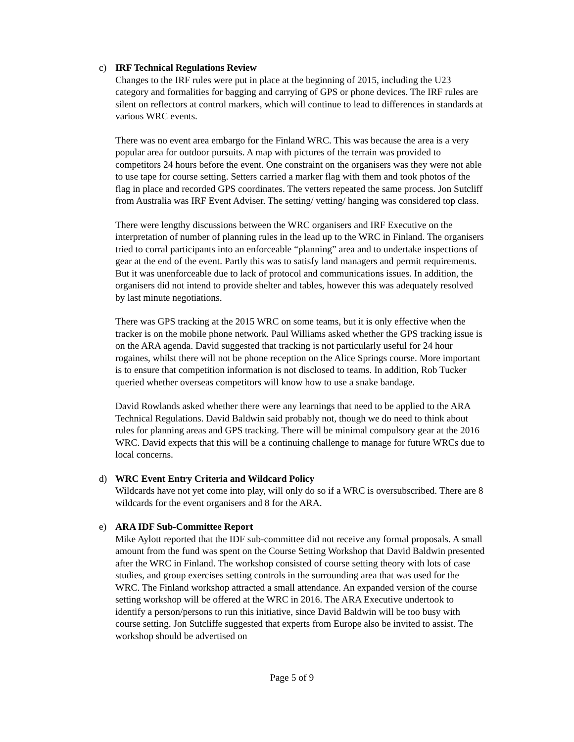c) IRF Technical Regulations Review
Changes to the IRF rules were put in place at the beginning of 2015, including the U23 category and formalities for bagging and carrying of GPS or phone devices. The IRF rules are silent on reflectors at control markers, which will continue to lead to differences in standards at various WRC events.
There was no event area embargo for the Finland WRC. This was because the area is a very popular area for outdoor pursuits. A map with pictures of the terrain was provided to competitors 24 hours before the event. One constraint on the organisers was they were not able to use tape for course setting. Setters carried a marker flag with them and took photos of the flag in place and recorded GPS coordinates. The vetters repeated the same process. Jon Sutcliff from Australia was IRF Event Adviser. The setting/ vetting/ hanging was considered top class.
There were lengthy discussions between the WRC organisers and IRF Executive on the interpretation of number of planning rules in the lead up to the WRC in Finland. The organisers tried to corral participants into an enforceable “planning” area and to undertake inspections of gear at the end of the event. Partly this was to satisfy land managers and permit requirements. But it was unenforceable due to lack of protocol and communications issues. In addition, the organisers did not intend to provide shelter and tables, however this was adequately resolved by last minute negotiations.
There was GPS tracking at the 2015 WRC on some teams, but it is only effective when the tracker is on the mobile phone network. Paul Williams asked whether the GPS tracking issue is on the ARA agenda. David suggested that tracking is not particularly useful for 24 hour rogaines, whilst there will not be phone reception on the Alice Springs course. More important is to ensure that competition information is not disclosed to teams. In addition, Rob Tucker queried whether overseas competitors will know how to use a snake bandage.
David Rowlands asked whether there were any learnings that need to be applied to the ARA Technical Regulations. David Baldwin said probably not, though we do need to think about rules for planning areas and GPS tracking. There will be minimal compulsory gear at the 2016 WRC. David expects that this will be a continuing challenge to manage for future WRCs due to local concerns.
d) WRC Event Entry Criteria and Wildcard Policy
Wildcards have not yet come into play, will only do so if a WRC is oversubscribed. There are 8 wildcards for the event organisers and 8 for the ARA.
e) ARA IDF Sub-Committee Report
Mike Aylott reported that the IDF sub-committee did not receive any formal proposals. A small amount from the fund was spent on the Course Setting Workshop that David Baldwin presented after the WRC in Finland. The workshop consisted of course setting theory with lots of case studies, and group exercises setting controls in the surrounding area that was used for the WRC. The Finland workshop attracted a small attendance. An expanded version of the course setting workshop will be offered at the WRC in 2016. The ARA Executive undertook to identify a person/persons to run this initiative, since David Baldwin will be too busy with course setting. Jon Sutcliffe suggested that experts from Europe also be invited to assist. The workshop should be advertised on
Page 5 of 9